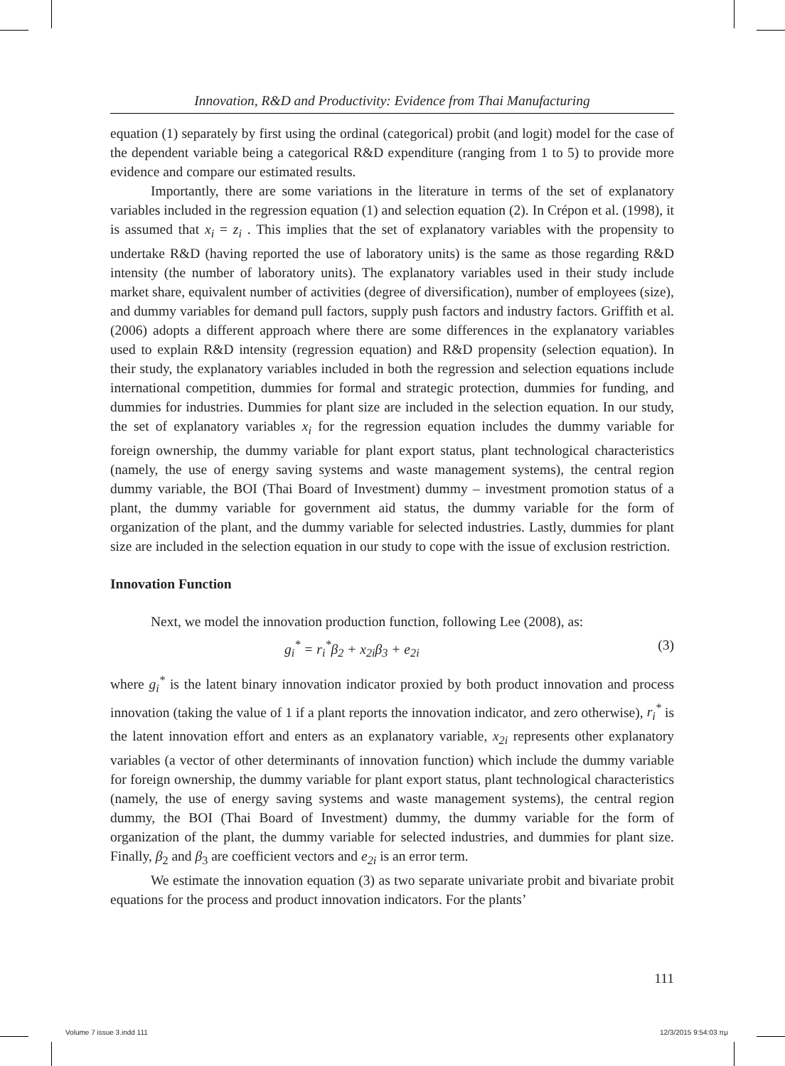Innovation, R&D and Productivity: Evidence from Thai Manufacturing
equation (1) separately by first using the ordinal (categorical) probit (and logit) model for the case of the dependent variable being a categorical R&D expenditure (ranging from 1 to 5) to provide more evidence and compare our estimated results.
Importantly, there are some variations in the literature in terms of the set of explanatory variables included in the regression equation (1) and selection equation (2). In Crépon et al. (1998), it is assumed that x<sub>i</sub> = z<sub>i</sub> . This implies that the set of explanatory variables with the propensity to undertake R&D (having reported the use of laboratory units) is the same as those regarding R&D intensity (the number of laboratory units). The explanatory variables used in their study include market share, equivalent number of activities (degree of diversification), number of employees (size), and dummy variables for demand pull factors, supply push factors and industry factors. Griffith et al. (2006) adopts a different approach where there are some differences in the explanatory variables used to explain R&D intensity (regression equation) and R&D propensity (selection equation). In their study, the explanatory variables included in both the regression and selection equations include international competition, dummies for formal and strategic protection, dummies for funding, and dummies for industries. Dummies for plant size are included in the selection equation. In our study, the set of explanatory variables x<sub>i</sub> for the regression equation includes the dummy variable for foreign ownership, the dummy variable for plant export status, plant technological characteristics (namely, the use of energy saving systems and waste management systems), the central region dummy variable, the BOI (Thai Board of Investment) dummy – investment promotion status of a plant, the dummy variable for government aid status, the dummy variable for the form of organization of the plant, and the dummy variable for selected industries. Lastly, dummies for plant size are included in the selection equation in our study to cope with the issue of exclusion restriction.
Innovation Function
Next, we model the innovation production function, following Lee (2008), as:
g<sub>i</sub><sup>*</sup> = r<sub>i</sub><sup>*</sup>β<sub>2</sub> + x<sub>2i</sub>β<sub>3</sub> + e<sub>2i</sub> (3)
where g<sub>i</sub><sup>*</sup> is the latent binary innovation indicator proxied by both product innovation and process innovation (taking the value of 1 if a plant reports the innovation indicator, and zero otherwise), r<sub>i</sub><sup>*</sup> is the latent innovation effort and enters as an explanatory variable, x<sub>2i</sub> represents other explanatory variables (a vector of other determinants of innovation function) which include the dummy variable for foreign ownership, the dummy variable for plant export status, plant technological characteristics (namely, the use of energy saving systems and waste management systems), the central region dummy, the BOI (Thai Board of Investment) dummy, the dummy variable for the form of organization of the plant, the dummy variable for selected industries, and dummies for plant size. Finally, β<sub>2</sub> and β<sub>3</sub> are coefficient vectors and e<sub>2i</sub> is an error term.
We estimate the innovation equation (3) as two separate univariate probit and bivariate probit equations for the process and product innovation indicators. For the plants’
111
Volume 7 issue 3.indd 111 12/3/2015 9:54:03 πμ